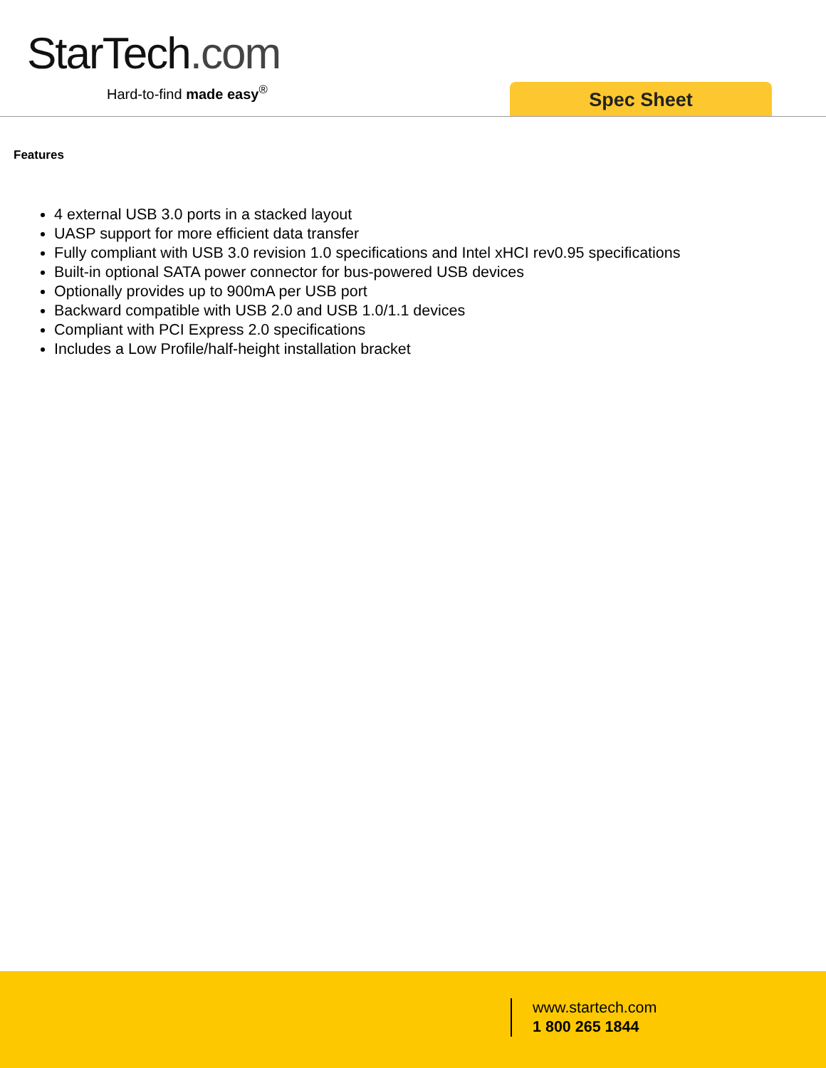StarTech.com
Hard-to-find made easy<sup>®</sup>
Spec Sheet
Features
4 external USB 3.0 ports in a stacked layout
UASP support for more efficient data transfer
Fully compliant with USB 3.0 revision 1.0 specifications and Intel xHCI rev0.95 specifications
Built-in optional SATA power connector for bus-powered USB devices
Optionally provides up to 900mA per USB port
Backward compatible with USB 2.0 and USB 1.0/1.1 devices
Compliant with PCI Express 2.0 specifications
Includes a Low Profile/half-height installation bracket
www.startech.com
1 800 265 1844